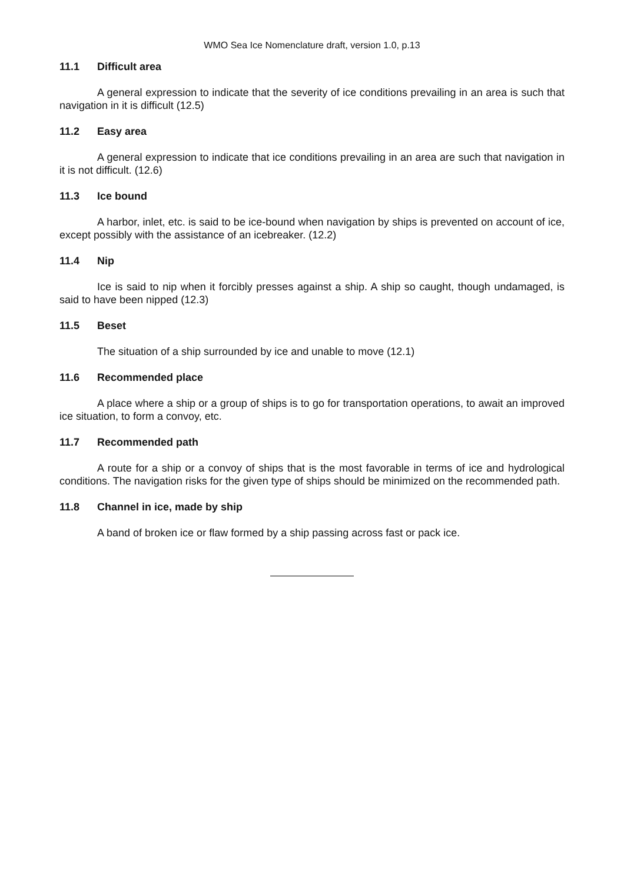WMO Sea Ice Nomenclature draft, version 1.0, p.13
11.1 Difficult area
A general expression to indicate that the severity of ice conditions prevailing in an area is such that navigation in it is difficult (12.5)
11.2 Easy area
A general expression to indicate that ice conditions prevailing in an area are such that navigation in it is not difficult. (12.6)
11.3 Ice bound
A harbor, inlet, etc. is said to be ice-bound when navigation by ships is prevented on account of ice, except possibly with the assistance of an icebreaker. (12.2)
11.4 Nip
Ice is said to nip when it forcibly presses against a ship. A ship so caught, though undamaged, is said to have been nipped (12.3)
11.5 Beset
The situation of a ship surrounded by ice and unable to move (12.1)
11.6 Recommended place
A place where a ship or a group of ships is to go for transportation operations, to await an improved ice situation, to form a convoy, etc.
11.7 Recommended path
A route for a ship or a convoy of ships that is the most favorable in terms of ice and hydrological conditions. The navigation risks for the given type of ships should be minimized on the recommended path.
11.8 Channel in ice, made by ship
A band of broken ice or flaw formed by a ship passing across fast or pack ice.